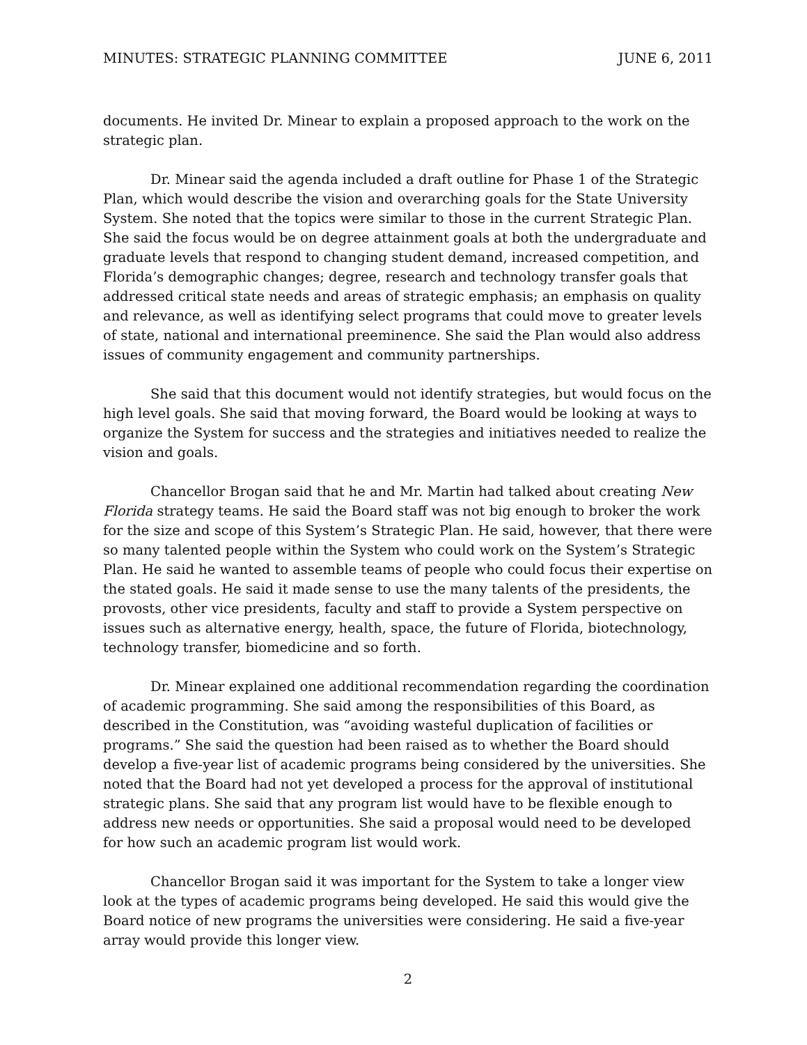MINUTES: STRATEGIC PLANNING COMMITTEE JUNE 6, 2011
documents. He invited Dr. Minear to explain a proposed approach to the work on the strategic plan.
Dr. Minear said the agenda included a draft outline for Phase 1 of the Strategic Plan, which would describe the vision and overarching goals for the State University System. She noted that the topics were similar to those in the current Strategic Plan. She said the focus would be on degree attainment goals at both the undergraduate and graduate levels that respond to changing student demand, increased competition, and Florida’s demographic changes; degree, research and technology transfer goals that addressed critical state needs and areas of strategic emphasis; an emphasis on quality and relevance, as well as identifying select programs that could move to greater levels of state, national and international preeminence. She said the Plan would also address issues of community engagement and community partnerships.
She said that this document would not identify strategies, but would focus on the high level goals. She said that moving forward, the Board would be looking at ways to organize the System for success and the strategies and initiatives needed to realize the vision and goals.
Chancellor Brogan said that he and Mr. Martin had talked about creating New Florida strategy teams. He said the Board staff was not big enough to broker the work for the size and scope of this System’s Strategic Plan. He said, however, that there were so many talented people within the System who could work on the System’s Strategic Plan. He said he wanted to assemble teams of people who could focus their expertise on the stated goals. He said it made sense to use the many talents of the presidents, the provosts, other vice presidents, faculty and staff to provide a System perspective on issues such as alternative energy, health, space, the future of Florida, biotechnology, technology transfer, biomedicine and so forth.
Dr. Minear explained one additional recommendation regarding the coordination of academic programming. She said among the responsibilities of this Board, as described in the Constitution, was “avoiding wasteful duplication of facilities or programs.” She said the question had been raised as to whether the Board should develop a five-year list of academic programs being considered by the universities. She noted that the Board had not yet developed a process for the approval of institutional strategic plans. She said that any program list would have to be flexible enough to address new needs or opportunities. She said a proposal would need to be developed for how such an academic program list would work.
Chancellor Brogan said it was important for the System to take a longer view look at the types of academic programs being developed. He said this would give the Board notice of new programs the universities were considering. He said a five-year array would provide this longer view.
2